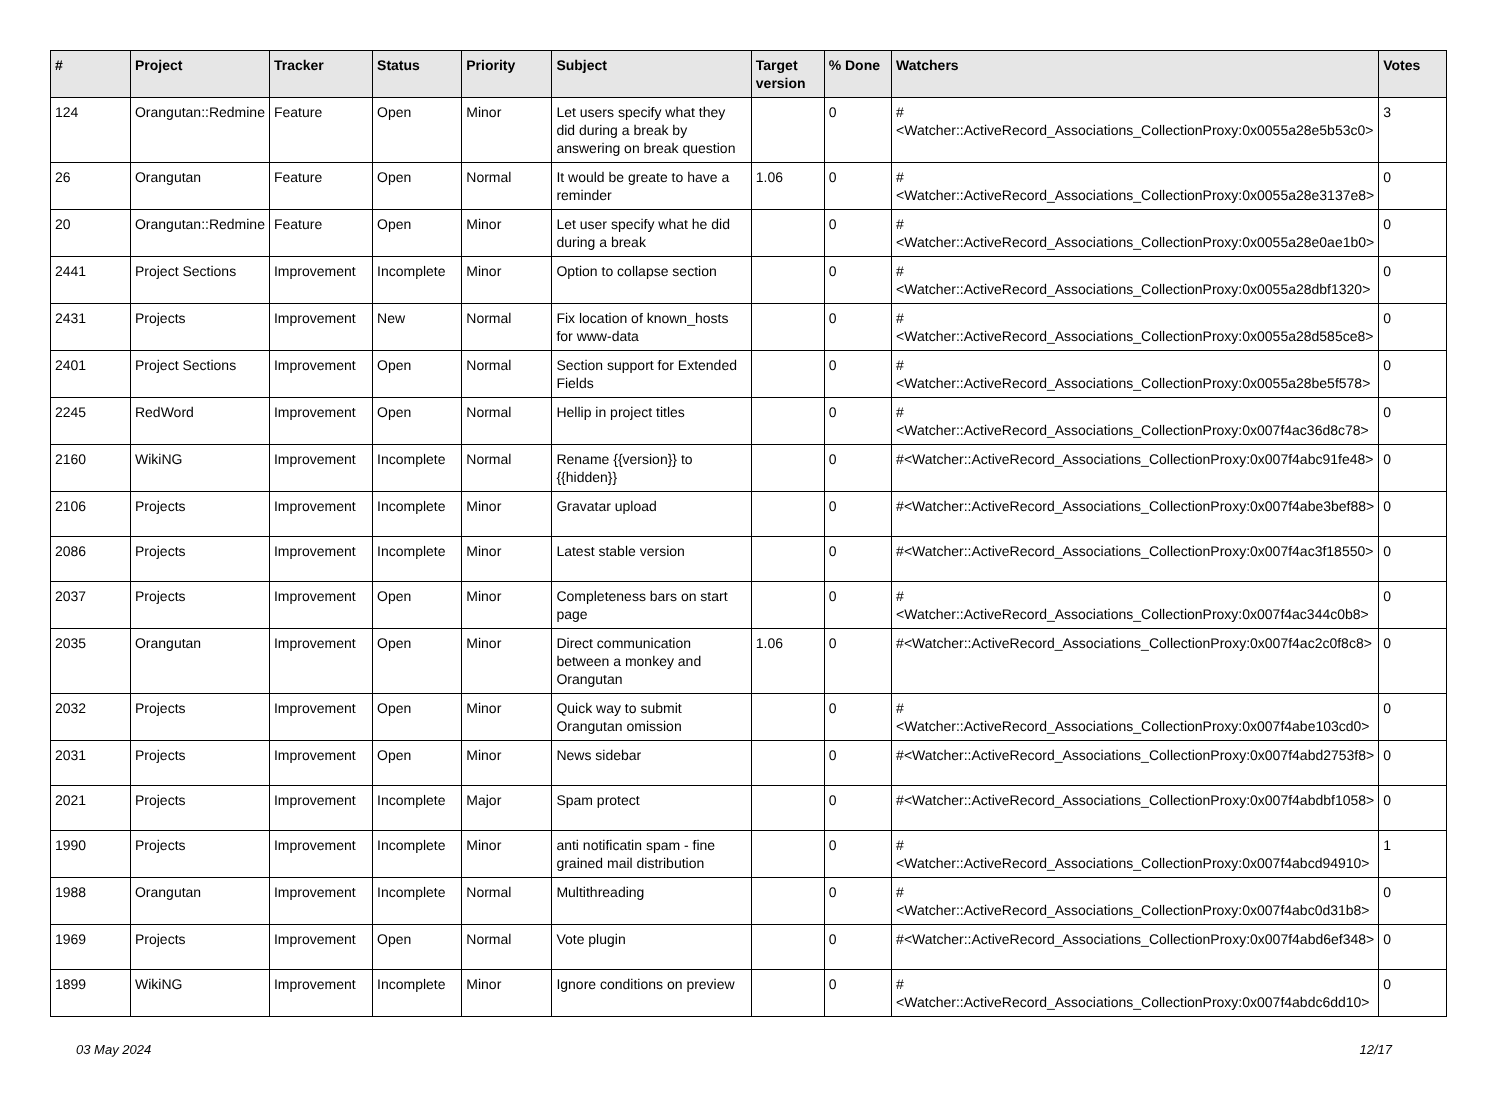| # | Project | Tracker | Status | Priority | Subject | Target version | % Done | Watchers | Votes |
| --- | --- | --- | --- | --- | --- | --- | --- | --- | --- |
| 124 | Orangutan::Redmine | Feature | Open | Minor | Let users specify what they did during a break by answering on break question | | 0 | #<Watcher::ActiveRecord_Associations_CollectionProxy:0x0055a28e5b53c0> | 3 |
| 26 | Orangutan | Feature | Open | Normal | It would be greate to have a reminder | 1.06 | 0 | #<Watcher::ActiveRecord_Associations_CollectionProxy:0x0055a28e3137e8> | 0 |
| 20 | Orangutan::Redmine | Feature | Open | Minor | Let user specify what he did during a break | | 0 | #<Watcher::ActiveRecord_Associations_CollectionProxy:0x0055a28e0ae1b0> | 0 |
| 2441 | Project Sections | Improvement | Incomplete | Minor | Option to collapse section | | 0 | #<Watcher::ActiveRecord_Associations_CollectionProxy:0x0055a28dbf1320> | 0 |
| 2431 | Projects | Improvement | New | Normal | Fix location of known_hosts for www-data | | 0 | #<Watcher::ActiveRecord_Associations_CollectionProxy:0x0055a28d585ce8> | 0 |
| 2401 | Project Sections | Improvement | Open | Normal | Section support for Extended Fields | | 0 | #<Watcher::ActiveRecord_Associations_CollectionProxy:0x0055a28be5f578> | 0 |
| 2245 | RedWord | Improvement | Open | Normal | Hellip in project titles | | 0 | #<Watcher::ActiveRecord_Associations_CollectionProxy:0x007f4ac36d8c78> | 0 |
| 2160 | WikiNG | Improvement | Incomplete | Normal | Rename {{version}} to {{hidden}} | | 0 | #<Watcher::ActiveRecord_Associations_CollectionProxy:0x007f4abc91fe48> | 0 |
| 2106 | Projects | Improvement | Incomplete | Minor | Gravatar upload | | 0 | #<Watcher::ActiveRecord_Associations_CollectionProxy:0x007f4abe3bef88> | 0 |
| 2086 | Projects | Improvement | Incomplete | Minor | Latest stable version | | 0 | #<Watcher::ActiveRecord_Associations_CollectionProxy:0x007f4ac3f18550> | 0 |
| 2037 | Projects | Improvement | Open | Minor | Completeness bars on start page | | 0 | #<Watcher::ActiveRecord_Associations_CollectionProxy:0x007f4ac344c0b8> | 0 |
| 2035 | Orangutan | Improvement | Open | Minor | Direct communication between a monkey and Orangutan | 1.06 | 0 | #<Watcher::ActiveRecord_Associations_CollectionProxy:0x007f4ac2c0f8c8> | 0 |
| 2032 | Projects | Improvement | Open | Minor | Quick way to submit Orangutan omission | | 0 | #<Watcher::ActiveRecord_Associations_CollectionProxy:0x007f4abe103cd0> | 0 |
| 2031 | Projects | Improvement | Open | Minor | News sidebar | | 0 | #<Watcher::ActiveRecord_Associations_CollectionProxy:0x007f4abd2753f8> | 0 |
| 2021 | Projects | Improvement | Incomplete | Major | Spam protect | | 0 | #<Watcher::ActiveRecord_Associations_CollectionProxy:0x007f4abdbf1058> | 0 |
| 1990 | Projects | Improvement | Incomplete | Minor | anti notificatin spam - fine grained mail distribution | | 0 | #<Watcher::ActiveRecord_Associations_CollectionProxy:0x007f4abcd94910> | 1 |
| 1988 | Orangutan | Improvement | Incomplete | Normal | Multithreading | | 0 | #<Watcher::ActiveRecord_Associations_CollectionProxy:0x007f4abc0d31b8> | 0 |
| 1969 | Projects | Improvement | Open | Normal | Vote plugin | | 0 | #<Watcher::ActiveRecord_Associations_CollectionProxy:0x007f4abd6ef348> | 0 |
| 1899 | WikiNG | Improvement | Incomplete | Minor | Ignore conditions on preview | | 0 | #<Watcher::ActiveRecord_Associations_CollectionProxy:0x007f4abdc6dd10> | 0 |
03 May 2024 12/17